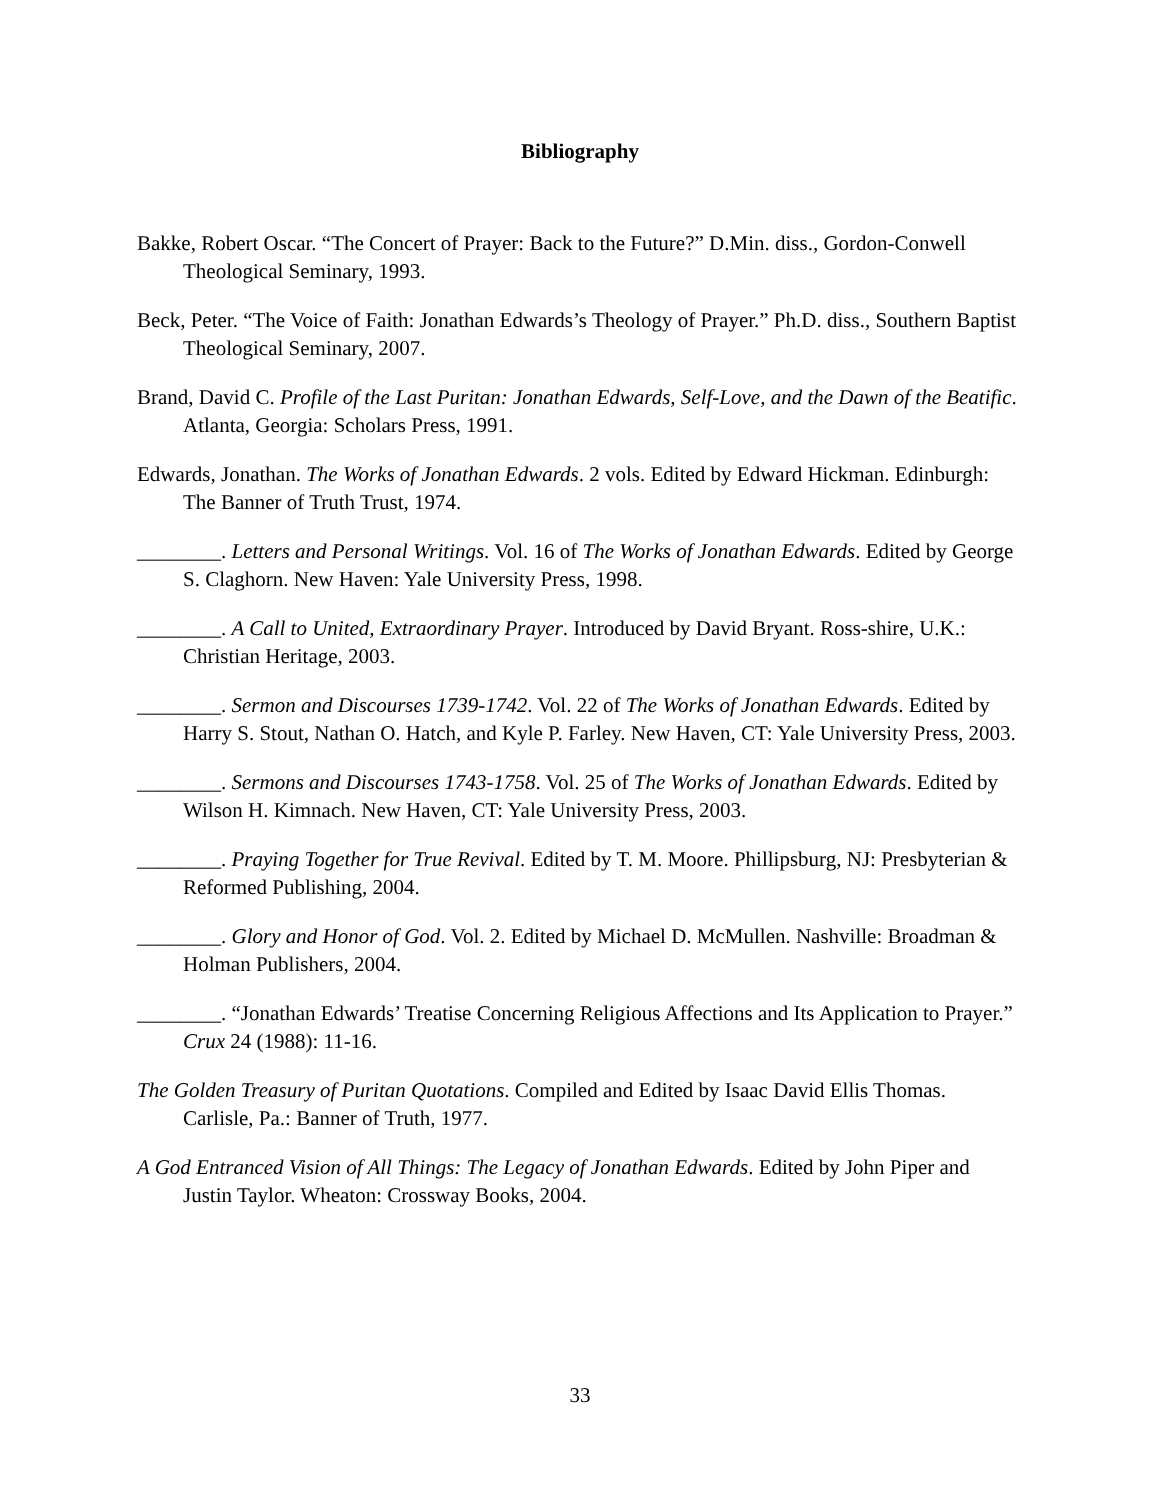Bibliography
Bakke, Robert Oscar. “The Concert of Prayer: Back to the Future?” D.Min. diss., Gordon-Conwell Theological Seminary, 1993.
Beck, Peter. “The Voice of Faith: Jonathan Edwards’s Theology of Prayer.” Ph.D. diss., Southern Baptist Theological Seminary, 2007.
Brand, David C. Profile of the Last Puritan: Jonathan Edwards, Self-Love, and the Dawn of the Beatific. Atlanta, Georgia: Scholars Press, 1991.
Edwards, Jonathan. The Works of Jonathan Edwards. 2 vols. Edited by Edward Hickman. Edinburgh: The Banner of Truth Trust, 1974.
________. Letters and Personal Writings. Vol. 16 of The Works of Jonathan Edwards. Edited by George S. Claghorn. New Haven: Yale University Press, 1998.
________. A Call to United, Extraordinary Prayer. Introduced by David Bryant. Ross-shire, U.K.: Christian Heritage, 2003.
________. Sermon and Discourses 1739-1742. Vol. 22 of The Works of Jonathan Edwards. Edited by Harry S. Stout, Nathan O. Hatch, and Kyle P. Farley. New Haven, CT: Yale University Press, 2003.
________. Sermons and Discourses 1743-1758. Vol. 25 of The Works of Jonathan Edwards. Edited by Wilson H. Kimnach. New Haven, CT: Yale University Press, 2003.
________. Praying Together for True Revival. Edited by T. M. Moore. Phillipsburg, NJ: Presbyterian & Reformed Publishing, 2004.
________. Glory and Honor of God. Vol. 2. Edited by Michael D. McMullen. Nashville: Broadman & Holman Publishers, 2004.
________. “Jonathan Edwards’ Treatise Concerning Religious Affections and Its Application to Prayer.” Crux 24 (1988): 11-16.
The Golden Treasury of Puritan Quotations. Compiled and Edited by Isaac David Ellis Thomas. Carlisle, Pa.: Banner of Truth, 1977.
A God Entranced Vision of All Things: The Legacy of Jonathan Edwards. Edited by John Piper and Justin Taylor. Wheaton: Crossway Books, 2004.
33